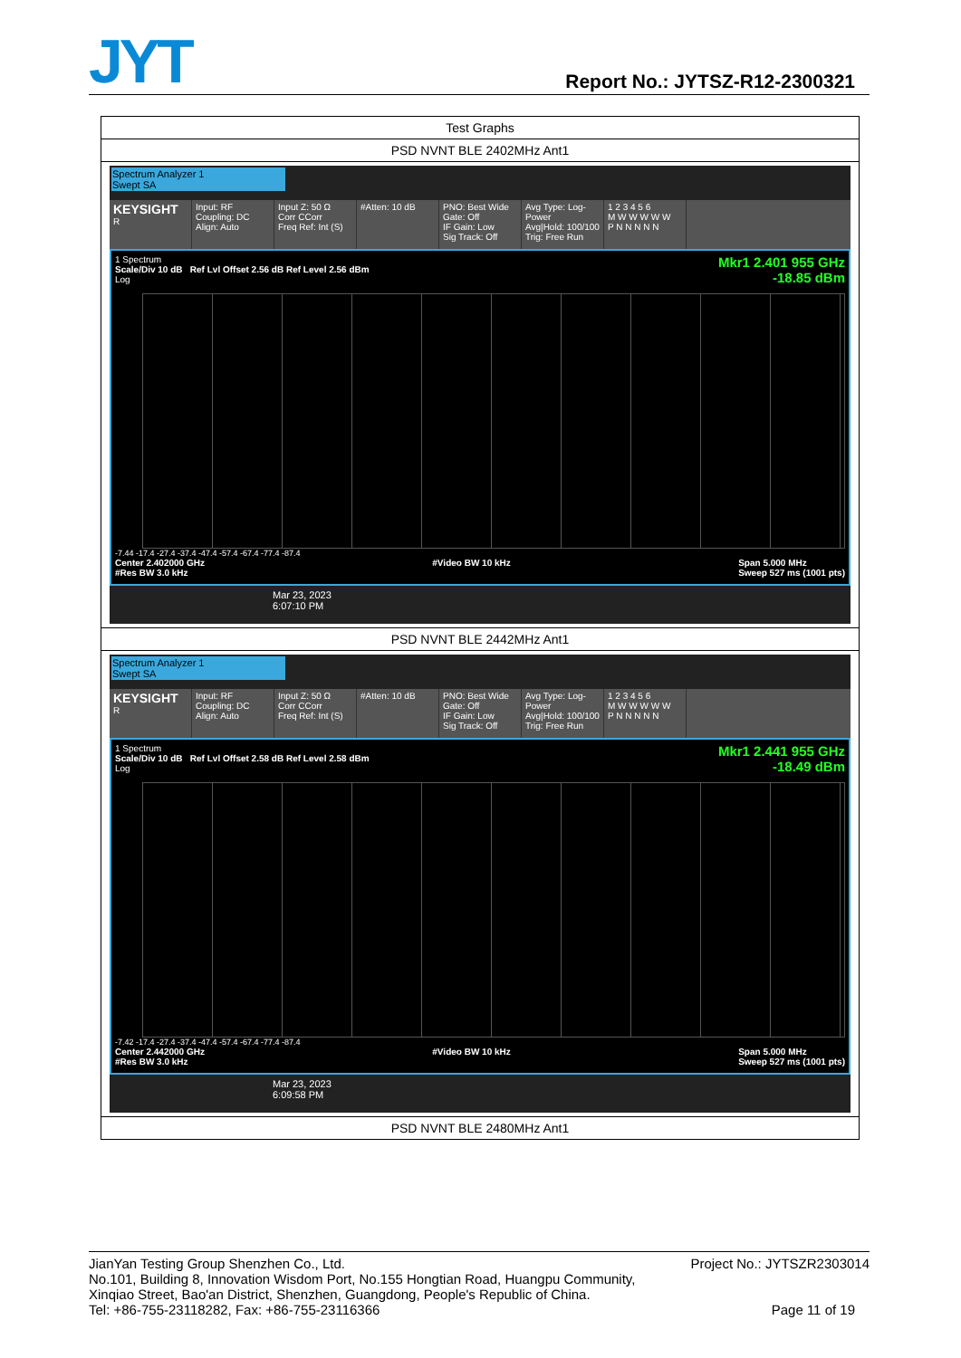JYT Report No.: JYTSZ-R12-2300321
| Test Graphs |
| PSD NVNT BLE 2402MHz Ant1 |
| Spectrum Analyzer 1 Swept SA KEYSIGHT R Input: RF Coupling: DC Align: Auto Input Z: 50 Ω Corr CCorr Freq Ref: Int (S) #Atten: 10 dB PNO: Best Wide Gate: Off IF Gain: Low Sig Track: Off Avg Type: Log-Power Avg/Hold: 100/100 Trig: Free Run 1 2 3 4 5 6 M W W W W W P N N N N N Mkr1 2.401 955 GHz -18.85 dBm 1 Spectrum Scale/Div 10 dB Ref Lvl Offset 2.56 dB Ref Level 2.56 dBm Log -7.44 -17.4 -27.4 -37.4 -47.4 -57.4 -67.4 -77.4 -87.4 Center 2.402000 GHz #Res BW 3.0 kHz #Video BW 10 kHz Span 5.000 MHz Sweep 527 ms (1001 pts) Mar 23, 2023 6:07:10 PM |
| PSD NVNT BLE 2442MHz Ant1 |
| Spectrum Analyzer 1 Swept SA KEYSIGHT R Input: RF Coupling: DC Align: Auto Input Z: 50 Ω Corr CCorr Freq Ref: Int (S) #Atten: 10 dB PNO: Best Wide Gate: Off IF Gain: Low Sig Track: Off Avg Type: Log-Power Avg/Hold: 100/100 Trig: Free Run 1 2 3 4 5 6 M W W W W W P N N N N N Mkr1 2.441 955 GHz -18.49 dBm 1 Spectrum Scale/Div 10 dB Ref Lvl Offset 2.58 dB Ref Level 2.58 dBm Log -7.42 -17.4 -27.4 -37.4 -47.4 -57.4 -67.4 -77.4 -87.4 Center 2.442000 GHz #Res BW 3.0 kHz #Video BW 10 kHz Span 5.000 MHz Sweep 527 ms (1001 pts) Mar 23, 2023 6:09:58 PM |
| PSD NVNT BLE 2480MHz Ant1 |
JianYan Testing Group Shenzhen Co., Ltd. Project No.: JYTSZR2303014
No.101, Building 8, Innovation Wisdom Port, No.155 Hongtian Road, Huangpu Community,
Xinqiao Street, Bao'an District, Shenzhen, Guangdong, People's Republic of China.
Tel: +86-755-23118282, Fax: +86-755-23116366 Page 11 of 19